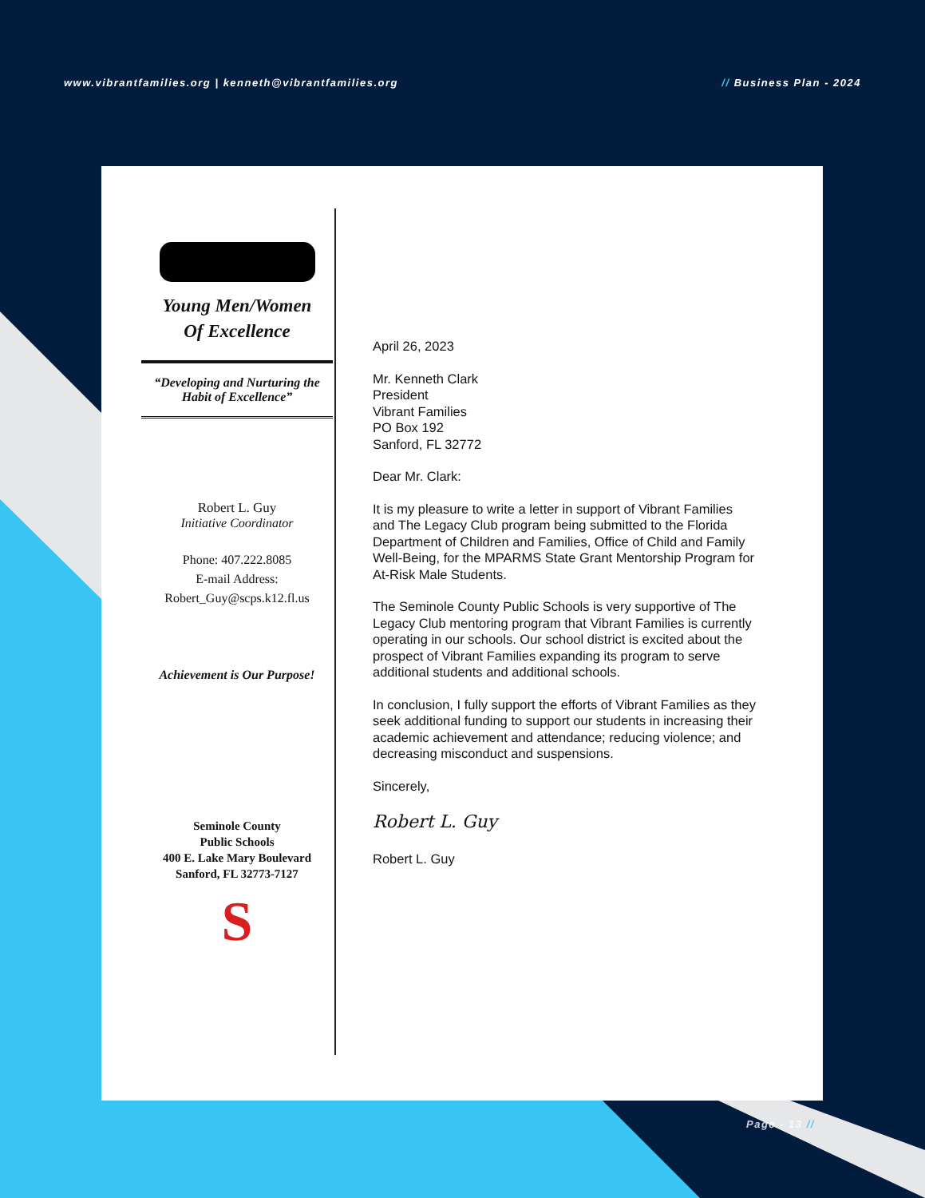www.vibrantfamilies.org | kenneth@vibrantfamilies.org
// Business Plan - 2024
Young Men/Women
Of Excellence
“Developing and Nurturing the Habit of Excellence”
Robert L. Guy
Initiative Coordinator
Phone: 407.222.8085
E-mail Address:
Robert_Guy@scps.k12.fl.us
Achievement is Our Purpose!
Seminole County
Public Schools
400 E. Lake Mary Boulevard
Sanford, FL 32773-7127
S
April 26, 2023
Mr. Kenneth Clark
President
Vibrant Families
PO Box 192
Sanford, FL 32772
Dear Mr. Clark:
It is my pleasure to write a letter in support of Vibrant Families and The Legacy Club program being submitted to the Florida Department of Children and Families, Office of Child and Family Well-Being, for the MPARMS State Grant Mentorship Program for At-Risk Male Students.
The Seminole County Public Schools is very supportive of The Legacy Club mentoring program that Vibrant Families is currently operating in our schools. Our school district is excited about the prospect of Vibrant Families expanding its program to serve additional students and additional schools.
In conclusion, I fully support the efforts of Vibrant Families as they seek additional funding to support our students in increasing their academic achievement and attendance; reducing violence; and decreasing misconduct and suspensions.
Sincerely,
Robert L. Guy
Robert L. Guy
Page - 13 //